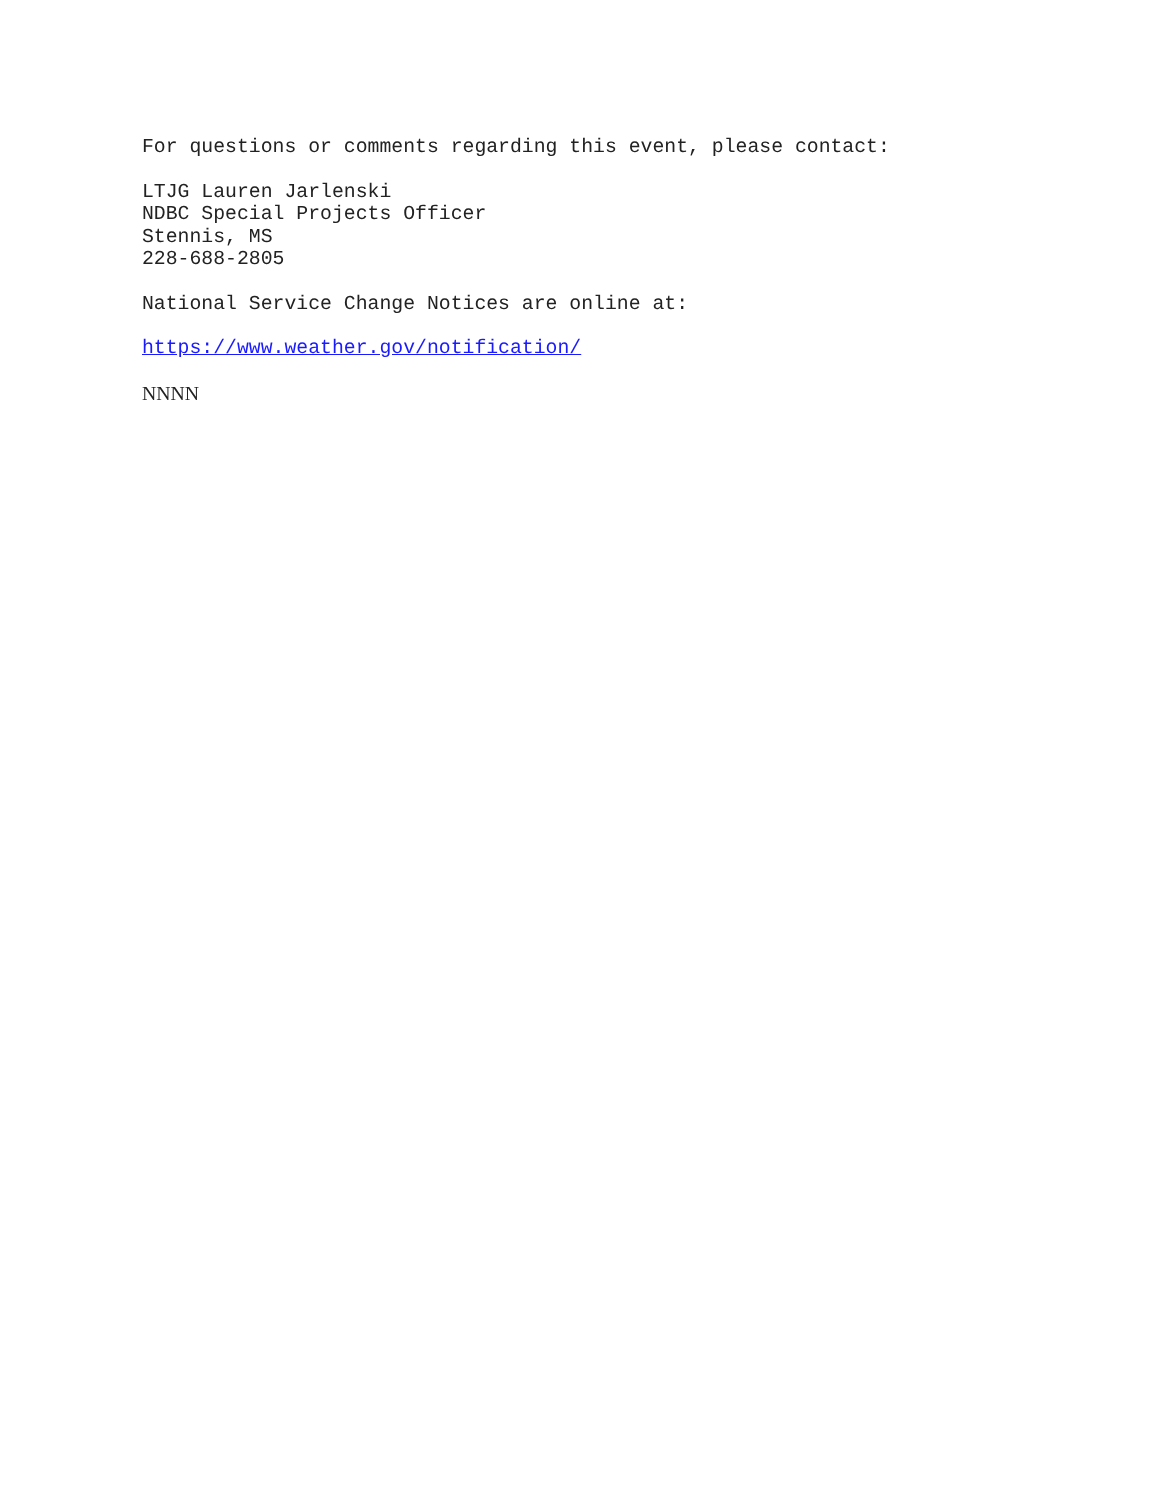For questions or comments regarding this event, please contact:
LTJG Lauren Jarlenski
NDBC Special Projects Officer
Stennis, MS
228-688-2805
National Service Change Notices are online at:
https://www.weather.gov/notification/
NNNN